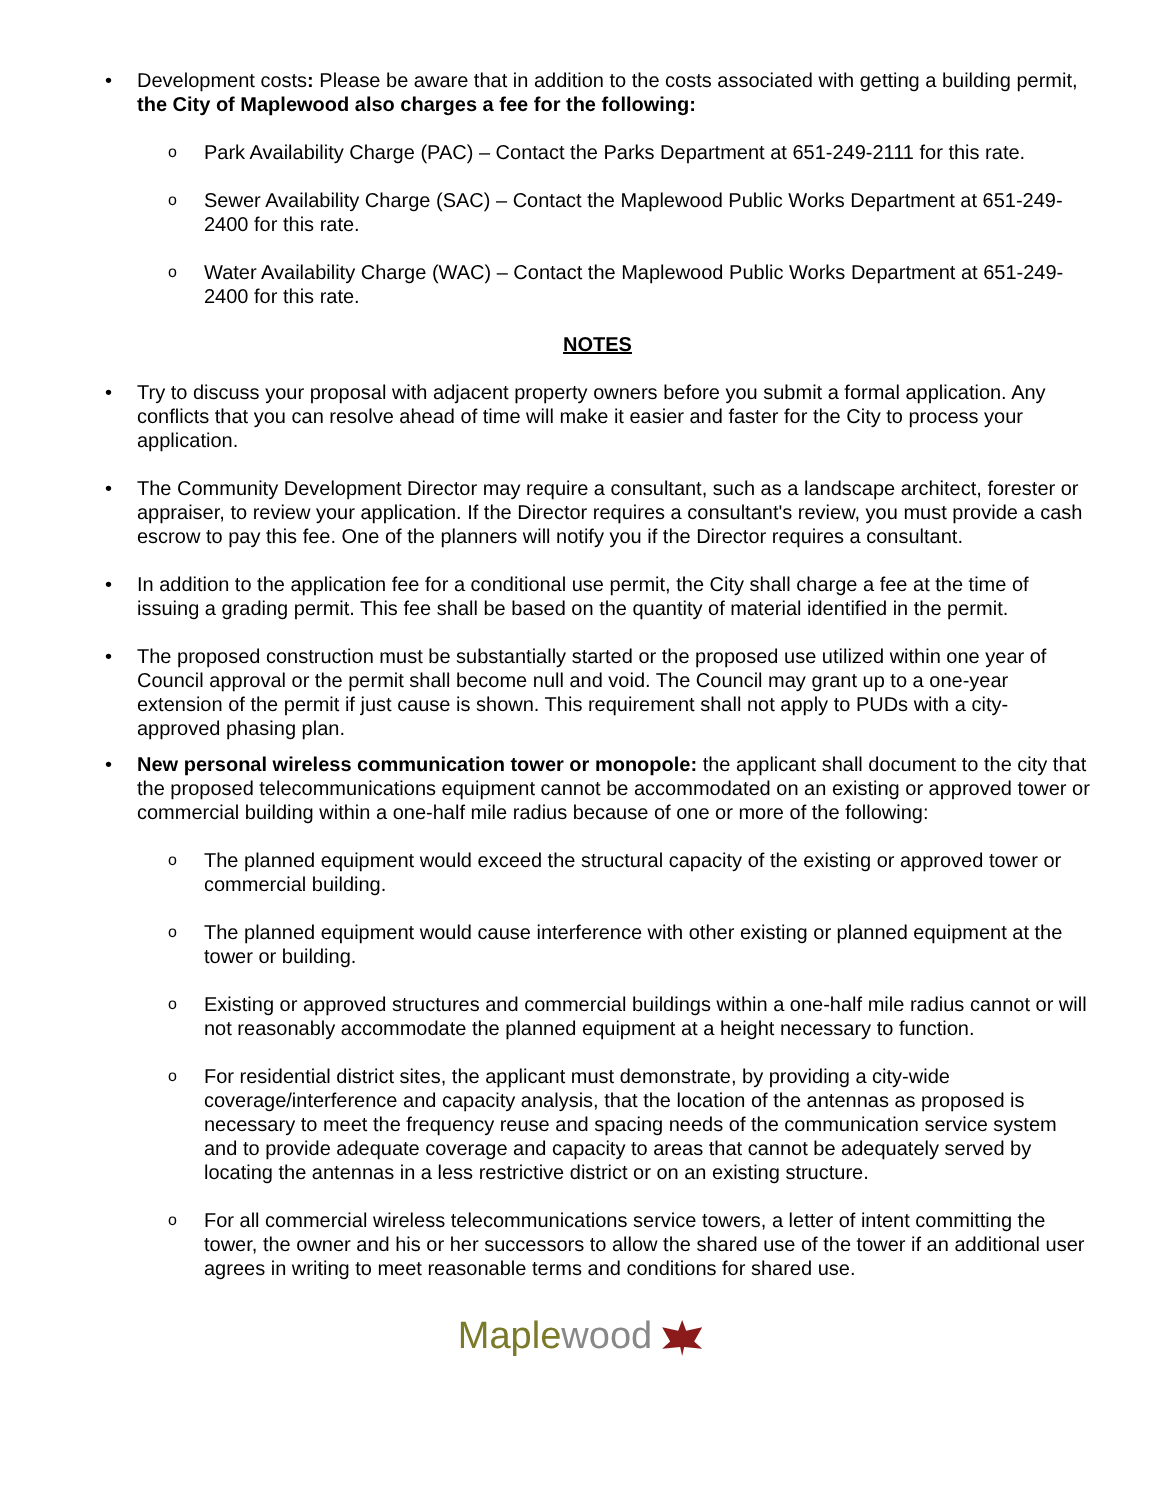• Development costs: Please be aware that in addition to the costs associated with getting a building permit, the City of Maplewood also charges a fee for the following:
o
Park Availability Charge (PAC) – Contact the Parks Department at 651-249-2111 for this rate.
o
Sewer Availability Charge (SAC) – Contact the Maplewood Public Works Department at 651-249-2400 for this rate.
o
Water Availability Charge (WAC) – Contact the Maplewood Public Works Department at 651-249-2400 for this rate.
NOTES
• Try to discuss your proposal with adjacent property owners before you submit a formal application. Any conflicts that you can resolve ahead of time will make it easier and faster for the City to process your application.
• The Community Development Director may require a consultant, such as a landscape architect, forester or appraiser, to review your application. If the Director requires a consultant's review, you must provide a cash escrow to pay this fee. One of the planners will notify you if the Director requires a consultant.
• In addition to the application fee for a conditional use permit, the City shall charge a fee at the time of issuing a grading permit. This fee shall be based on the quantity of material identified in the permit.
• The proposed construction must be substantially started or the proposed use utilized within one year of Council approval or the permit shall become null and void. The Council may grant up to a one-year extension of the permit if just cause is shown. This requirement shall not apply to PUDs with a city-approved phasing plan.
• New personal wireless communication tower or monopole: the applicant shall document to the city that the proposed telecommunications equipment cannot be accommodated on an existing or approved tower or commercial building within a one-half mile radius because of one or more of the following:
o
The planned equipment would exceed the structural capacity of the existing or approved tower or commercial building.
o
The planned equipment would cause interference with other existing or planned equipment at the tower or building.
o
Existing or approved structures and commercial buildings within a one-half mile radius cannot or will not reasonably accommodate the planned equipment at a height necessary to function.
o
For residential district sites, the applicant must demonstrate, by providing a city-wide coverage/interference and capacity analysis, that the location of the antennas as proposed is necessary to meet the frequency reuse and spacing needs of the communication service system and to provide adequate coverage and capacity to areas that cannot be adequately served by locating the antennas in a less restrictive district or on an existing structure.
o
For all commercial wireless telecommunications service towers, a letter of intent committing the tower, the owner and his or her successors to allow the shared use of the tower if an additional user agrees in writing to meet reasonable terms and conditions for shared use.
Maplewood